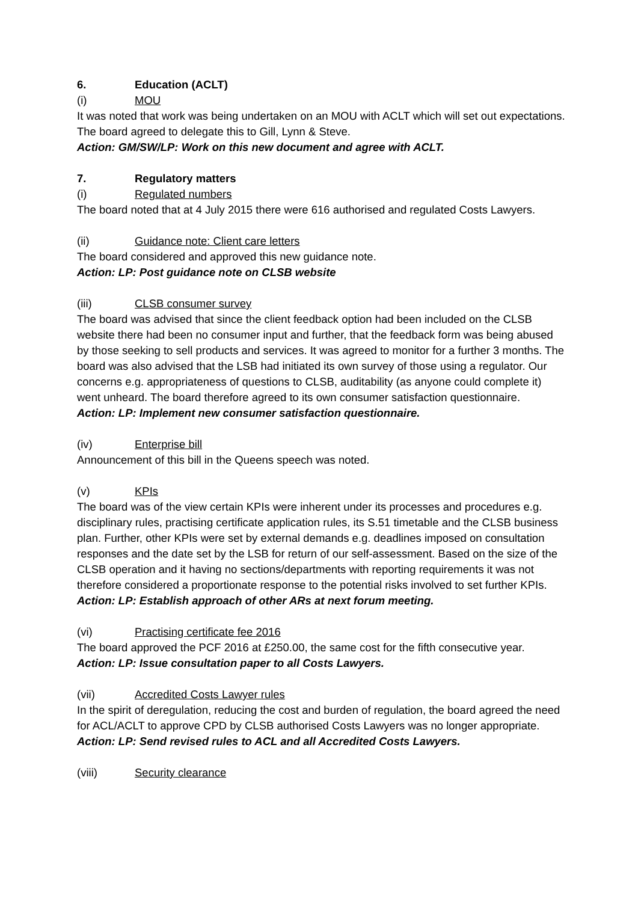6. Education (ACLT)
(i) MOU
It was noted that work was being undertaken on an MOU with ACLT which will set out expectations. The board agreed to delegate this to Gill, Lynn & Steve.
Action: GM/SW/LP: Work on this new document and agree with ACLT.
7. Regulatory matters
(i) Regulated numbers
The board noted that at 4 July 2015 there were 616 authorised and regulated Costs Lawyers.
(ii) Guidance note: Client care letters
The board considered and approved this new guidance note.
Action: LP: Post guidance note on CLSB website
(iii) CLSB consumer survey
The board was advised that since the client feedback option had been included on the CLSB website there had been no consumer input and further, that the feedback form was being abused by those seeking to sell products and services. It was agreed to monitor for a further 3 months. The board was also advised that the LSB had initiated its own survey of those using a regulator. Our concerns e.g. appropriateness of questions to CLSB, auditability (as anyone could complete it) went unheard. The board therefore agreed to its own consumer satisfaction questionnaire.
Action: LP: Implement new consumer satisfaction questionnaire.
(iv) Enterprise bill
Announcement of this bill in the Queens speech was noted.
(v) KPIs
The board was of the view certain KPIs were inherent under its processes and procedures e.g. disciplinary rules, practising certificate application rules, its S.51 timetable and the CLSB business plan. Further, other KPIs were set by external demands e.g. deadlines imposed on consultation responses and the date set by the LSB for return of our self-assessment. Based on the size of the CLSB operation and it having no sections/departments with reporting requirements it was not therefore considered a proportionate response to the potential risks involved to set further KPIs.
Action: LP: Establish approach of other ARs at next forum meeting.
(vi) Practising certificate fee 2016
The board approved the PCF 2016 at £250.00, the same cost for the fifth consecutive year.
Action: LP: Issue consultation paper to all Costs Lawyers.
(vii) Accredited Costs Lawyer rules
In the spirit of deregulation, reducing the cost and burden of regulation, the board agreed the need for ACL/ACLT to approve CPD by CLSB authorised Costs Lawyers was no longer appropriate.
Action: LP: Send revised rules to ACL and all Accredited Costs Lawyers.
(viii) Security clearance